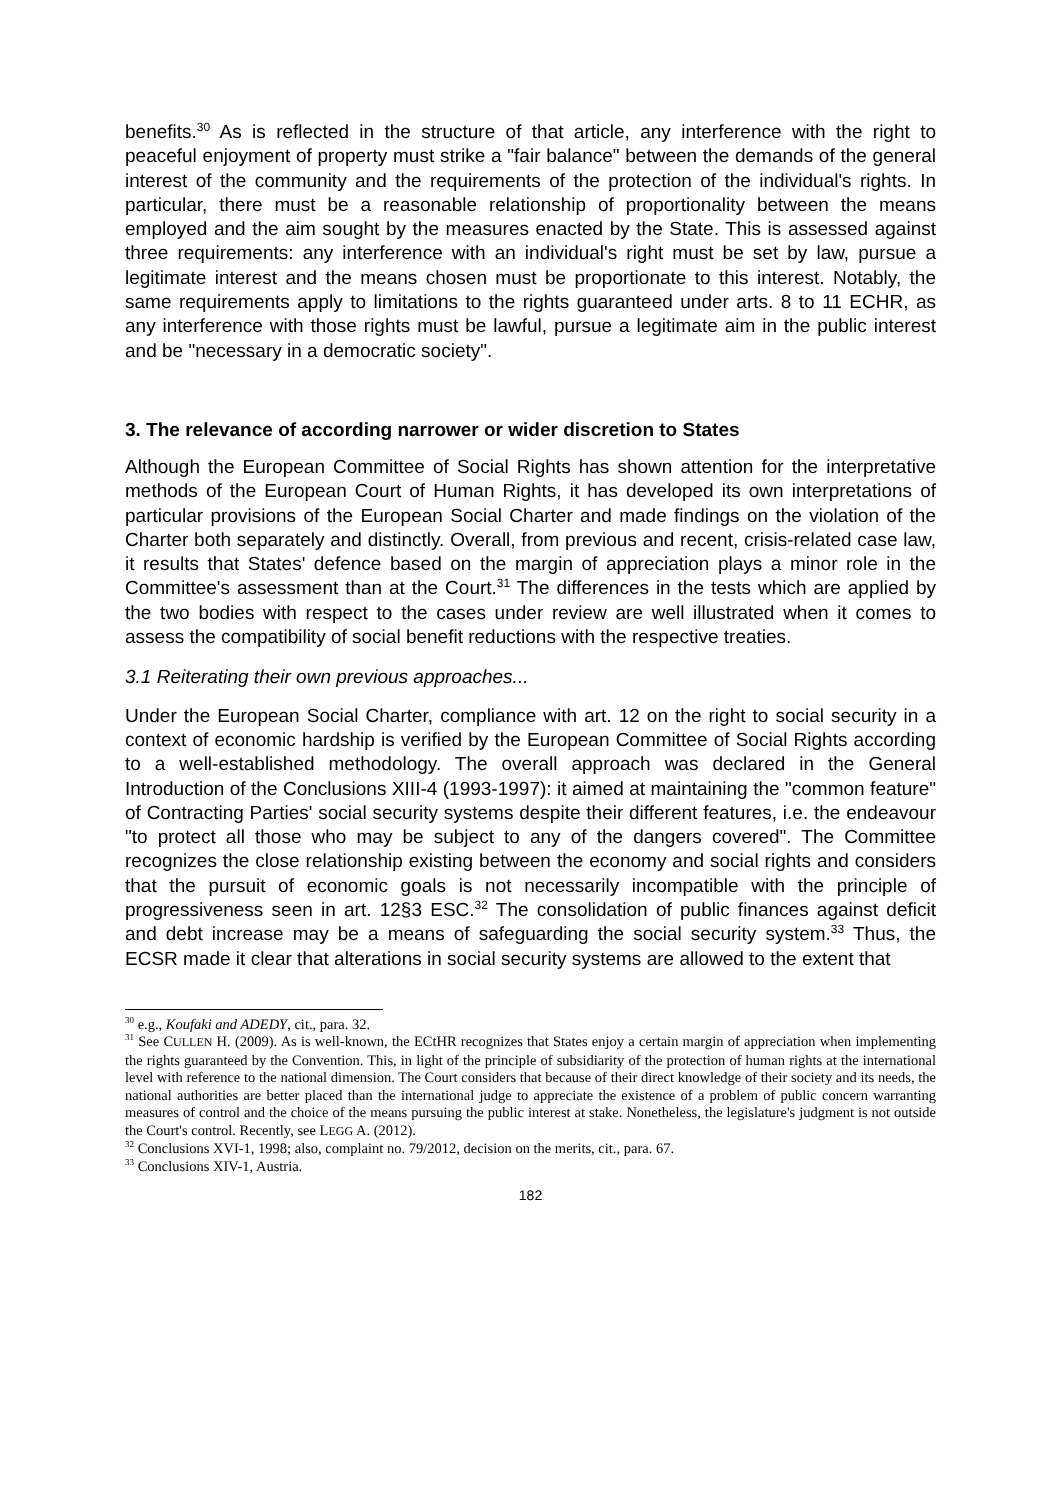benefits.<sup>30</sup> As is reflected in the structure of that article, any interference with the right to peaceful enjoyment of property must strike a "fair balance" between the demands of the general interest of the community and the requirements of the protection of the individual's rights. In particular, there must be a reasonable relationship of proportionality between the means employed and the aim sought by the measures enacted by the State. This is assessed against three requirements: any interference with an individual's right must be set by law, pursue a legitimate interest and the means chosen must be proportionate to this interest. Notably, the same requirements apply to limitations to the rights guaranteed under arts. 8 to 11 ECHR, as any interference with those rights must be lawful, pursue a legitimate aim in the public interest and be "necessary in a democratic society".
3. The relevance of according narrower or wider discretion to States
Although the European Committee of Social Rights has shown attention for the interpretative methods of the European Court of Human Rights, it has developed its own interpretations of particular provisions of the European Social Charter and made findings on the violation of the Charter both separately and distinctly. Overall, from previous and recent, crisis-related case law, it results that States' defence based on the margin of appreciation plays a minor role in the Committee's assessment than at the Court.<sup>31</sup> The differences in the tests which are applied by the two bodies with respect to the cases under review are well illustrated when it comes to assess the compatibility of social benefit reductions with the respective treaties.
3.1 Reiterating their own previous approaches...
Under the European Social Charter, compliance with art. 12 on the right to social security in a context of economic hardship is verified by the European Committee of Social Rights according to a well-established methodology. The overall approach was declared in the General Introduction of the Conclusions XIII-4 (1993-1997): it aimed at maintaining the "common feature" of Contracting Parties' social security systems despite their different features, i.e. the endeavour "to protect all those who may be subject to any of the dangers covered". The Committee recognizes the close relationship existing between the economy and social rights and considers that the pursuit of economic goals is not necessarily incompatible with the principle of progressiveness seen in art. 12§3 ESC.<sup>32</sup> The consolidation of public finances against deficit and debt increase may be a means of safeguarding the social security system.<sup>33</sup> Thus, the ECSR made it clear that alterations in social security systems are allowed to the extent that
<sup>30</sup> e.g., Koufaki and ADEDY, cit., para. 32.
<sup>31</sup> See CULLEN H. (2009). As is well-known, the ECtHR recognizes that States enjoy a certain margin of appreciation when implementing the rights guaranteed by the Convention. This, in light of the principle of subsidiarity of the protection of human rights at the international level with reference to the national dimension. The Court considers that because of their direct knowledge of their society and its needs, the national authorities are better placed than the international judge to appreciate the existence of a problem of public concern warranting measures of control and the choice of the means pursuing the public interest at stake. Nonetheless, the legislature's judgment is not outside the Court's control. Recently, see LEGG A. (2012).
<sup>32</sup> Conclusions XVI-1, 1998; also, complaint no. 79/2012, decision on the merits, cit., para. 67.
<sup>33</sup> Conclusions XIV-1, Austria.
182